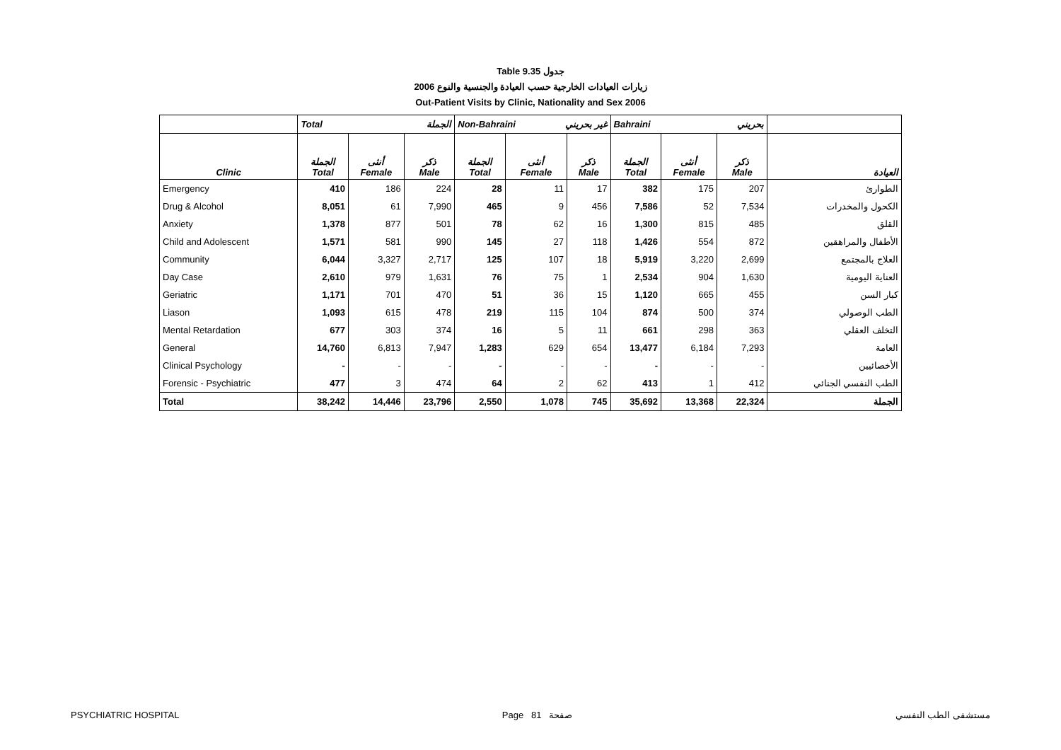Table 9.35 جدول
2006 زيارات العيادات الخارجية حسب العيادة والجنسية والنوع
Out-Patient Visits by Clinic, Nationality and Sex 2006
| | Total الجملة | | | Non-Bahraini غير بحريني | | | Bahraini بحريني | | | |
| --- | --- | --- | --- | --- | --- | --- | --- | --- | --- | --- |
| Clinic | الجملة Total | أنثى Female | ذكر Male | الجملة Total | أنثى Female | ذكر Male | الجملة Total | أنثى Female | ذكر Male | العيادة |
| Emergency | 410 | 186 | 224 | 28 | 11 | 17 | 382 | 175 | 207 | الطوارئ |
| Drug & Alcohol | 8,051 | 61 | 7,990 | 465 | 9 | 456 | 7,586 | 52 | 7,534 | الكحول والمخدرات |
| Anxiety | 1,378 | 877 | 501 | 78 | 62 | 16 | 1,300 | 815 | 485 | القلق |
| Child and Adolescent | 1,571 | 581 | 990 | 145 | 27 | 118 | 1,426 | 554 | 872 | الأطفال والمراهقين |
| Community | 6,044 | 3,327 | 2,717 | 125 | 107 | 18 | 5,919 | 3,220 | 2,699 | العلاج بالمجتمع |
| Day Case | 2,610 | 979 | 1,631 | 76 | 75 | 1 | 2,534 | 904 | 1,630 | العناية اليومية |
| Geriatric | 1,171 | 701 | 470 | 51 | 36 | 15 | 1,120 | 665 | 455 | كبار السن |
| Liason | 1,093 | 615 | 478 | 219 | 115 | 104 | 874 | 500 | 374 | الطب الوصولي |
| Mental Retardation | 677 | 303 | 374 | 16 | 5 | 11 | 661 | 298 | 363 | التخلف العقلي |
| General | 14,760 | 6,813 | 7,947 | 1,283 | 629 | 654 | 13,477 | 6,184 | 7,293 | العامة |
| Clinical Psychology | - | - | - | - | - | - | - | - | - | الأخصائيين |
| Forensic - Psychiatric | 477 | 3 | 474 | 64 | 2 | 62 | 413 | 1 | 412 | الطب النفسي الجنائي |
| Total | 38,242 | 14,446 | 23,796 | 2,550 | 1,078 | 745 | 35,692 | 13,368 | 22,324 | الجملة |
PSYCHIATRIC HOSPITAL Page 81 صفحة مستشفى الطب النفسي